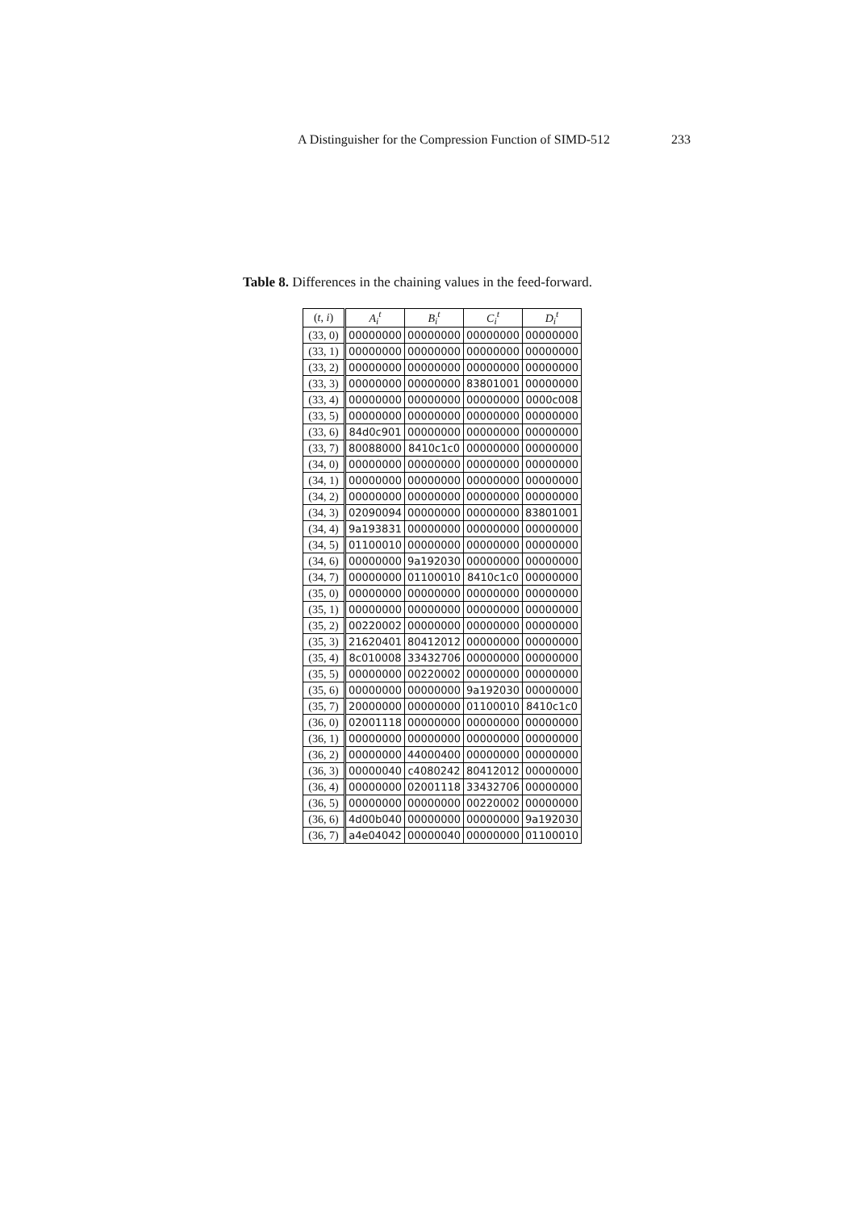A Distinguisher for the Compression Function of SIMD-512 233
Table 8. Differences in the chaining values in the feed-forward.
| ( t , i ) | A<sub>i</sub><sup>t</sup> | B<sub>i</sub><sup>t</sup> | C<sub>i</sub><sup>t</sup> | D<sub>i</sub><sup>t</sup> |
| --- | --- | --- | --- | --- |
| (33, 0) | 00000000 | 00000000 | 00000000 | 00000000 |
| (33, 1) | 00000000 | 00000000 | 00000000 | 00000000 |
| (33, 2) | 00000000 | 00000000 | 00000000 | 00000000 |
| (33, 3) | 00000000 | 00000000 | 83801001 | 00000000 |
| (33, 4) | 00000000 | 00000000 | 00000000 | 0000c008 |
| (33, 5) | 00000000 | 00000000 | 00000000 | 00000000 |
| (33, 6) | 84d0c901 | 00000000 | 00000000 | 00000000 |
| (33, 7) | 80088000 | 8410c1c0 | 00000000 | 00000000 |
| (34, 0) | 00000000 | 00000000 | 00000000 | 00000000 |
| (34, 1) | 00000000 | 00000000 | 00000000 | 00000000 |
| (34, 2) | 00000000 | 00000000 | 00000000 | 00000000 |
| (34, 3) | 02090094 | 00000000 | 00000000 | 83801001 |
| (34, 4) | 9a193831 | 00000000 | 00000000 | 00000000 |
| (34, 5) | 01100010 | 00000000 | 00000000 | 00000000 |
| (34, 6) | 00000000 | 9a192030 | 00000000 | 00000000 |
| (34, 7) | 00000000 | 01100010 | 8410c1c0 | 00000000 |
| (35, 0) | 00000000 | 00000000 | 00000000 | 00000000 |
| (35, 1) | 00000000 | 00000000 | 00000000 | 00000000 |
| (35, 2) | 00220002 | 00000000 | 00000000 | 00000000 |
| (35, 3) | 21620401 | 80412012 | 00000000 | 00000000 |
| (35, 4) | 8c010008 | 33432706 | 00000000 | 00000000 |
| (35, 5) | 00000000 | 00220002 | 00000000 | 00000000 |
| (35, 6) | 00000000 | 00000000 | 9a192030 | 00000000 |
| (35, 7) | 20000000 | 00000000 | 01100010 | 8410c1c0 |
| (36, 0) | 02001118 | 00000000 | 00000000 | 00000000 |
| (36, 1) | 00000000 | 00000000 | 00000000 | 00000000 |
| (36, 2) | 00000000 | 44000400 | 00000000 | 00000000 |
| (36, 3) | 00000040 | c4080242 | 80412012 | 00000000 |
| (36, 4) | 00000000 | 02001118 | 33432706 | 00000000 |
| (36, 5) | 00000000 | 00000000 | 00220002 | 00000000 |
| (36, 6) | 4d00b040 | 00000000 | 00000000 | 9a192030 |
| (36, 7) | a4e04042 | 00000040 | 00000000 | 01100010 |